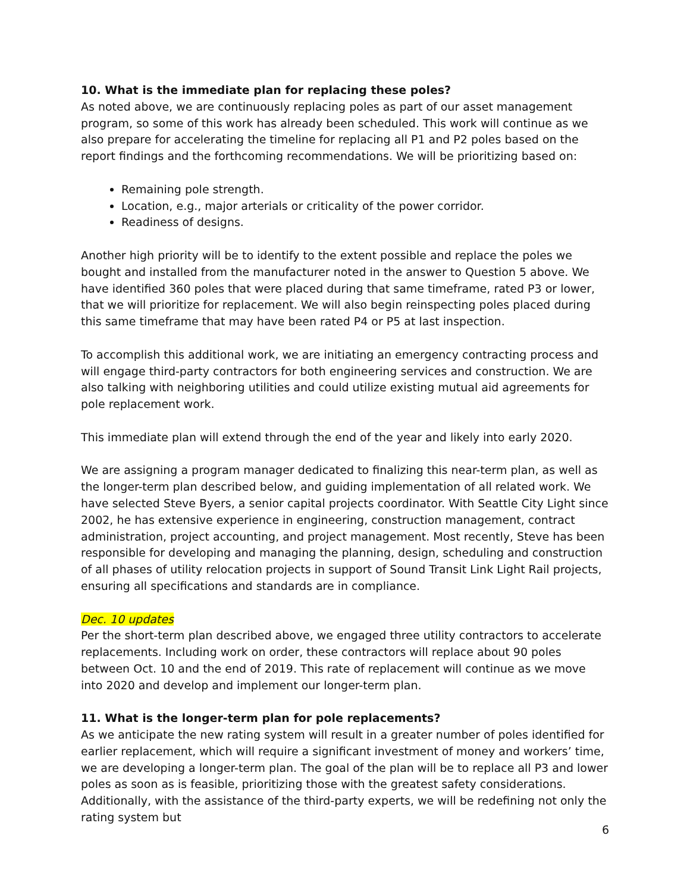10. What is the immediate plan for replacing these poles?
As noted above, we are continuously replacing poles as part of our asset management program, so some of this work has already been scheduled. This work will continue as we also prepare for accelerating the timeline for replacing all P1 and P2 poles based on the report findings and the forthcoming recommendations. We will be prioritizing based on:
Remaining pole strength.
Location, e.g., major arterials or criticality of the power corridor.
Readiness of designs.
Another high priority will be to identify to the extent possible and replace the poles we bought and installed from the manufacturer noted in the answer to Question 5 above. We have identified 360 poles that were placed during that same timeframe, rated P3 or lower, that we will prioritize for replacement. We will also begin reinspecting poles placed during this same timeframe that may have been rated P4 or P5 at last inspection.
To accomplish this additional work, we are initiating an emergency contracting process and will engage third-party contractors for both engineering services and construction. We are also talking with neighboring utilities and could utilize existing mutual aid agreements for pole replacement work.
This immediate plan will extend through the end of the year and likely into early 2020.
We are assigning a program manager dedicated to finalizing this near-term plan, as well as the longer-term plan described below, and guiding implementation of all related work. We have selected Steve Byers, a senior capital projects coordinator. With Seattle City Light since 2002, he has extensive experience in engineering, construction management, contract administration, project accounting, and project management. Most recently, Steve has been responsible for developing and managing the planning, design, scheduling and construction of all phases of utility relocation projects in support of Sound Transit Link Light Rail projects, ensuring all specifications and standards are in compliance.
Dec. 10 updates
Per the short-term plan described above, we engaged three utility contractors to accelerate replacements. Including work on order, these contractors will replace about 90 poles between Oct. 10 and the end of 2019. This rate of replacement will continue as we move into 2020 and develop and implement our longer-term plan.
11. What is the longer-term plan for pole replacements?
As we anticipate the new rating system will result in a greater number of poles identified for earlier replacement, which will require a significant investment of money and workers’ time, we are developing a longer-term plan. The goal of the plan will be to replace all P3 and lower poles as soon as is feasible, prioritizing those with the greatest safety considerations. Additionally, with the assistance of the third-party experts, we will be redefining not only the rating system but
6